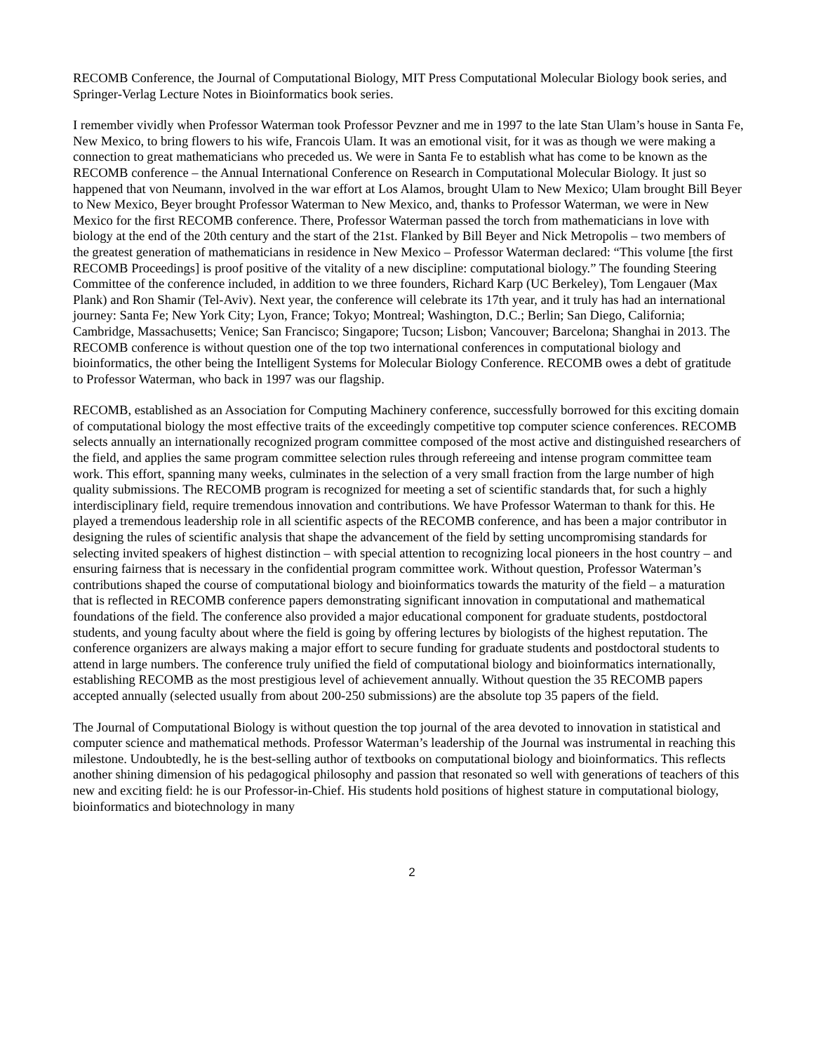RECOMB Conference, the Journal of Computational Biology, MIT Press Computational Molecular Biology book series, and Springer-Verlag Lecture Notes in Bioinformatics book series.
I remember vividly when Professor Waterman took Professor Pevzner and me in 1997 to the late Stan Ulam’s house in Santa Fe, New Mexico, to bring flowers to his wife, Francois Ulam. It was an emotional visit, for it was as though we were making a connection to great mathematicians who preceded us. We were in Santa Fe to establish what has come to be known as the RECOMB conference – the Annual International Conference on Research in Computational Molecular Biology. It just so happened that von Neumann, involved in the war effort at Los Alamos, brought Ulam to New Mexico; Ulam brought Bill Beyer to New Mexico, Beyer brought Professor Waterman to New Mexico, and, thanks to Professor Waterman, we were in New Mexico for the first RECOMB conference. There, Professor Waterman passed the torch from mathematicians in love with biology at the end of the 20th century and the start of the 21st. Flanked by Bill Beyer and Nick Metropolis – two members of the greatest generation of mathematicians in residence in New Mexico – Professor Waterman declared: “This volume [the first RECOMB Proceedings] is proof positive of the vitality of a new discipline: computational biology.” The founding Steering Committee of the conference included, in addition to we three founders, Richard Karp (UC Berkeley), Tom Lengauer (Max Plank) and Ron Shamir (Tel-Aviv). Next year, the conference will celebrate its 17th year, and it truly has had an international journey: Santa Fe; New York City; Lyon, France; Tokyo; Montreal; Washington, D.C.; Berlin; San Diego, California; Cambridge, Massachusetts; Venice; San Francisco; Singapore; Tucson; Lisbon; Vancouver; Barcelona; Shanghai in 2013. The RECOMB conference is without question one of the top two international conferences in computational biology and bioinformatics, the other being the Intelligent Systems for Molecular Biology Conference. RECOMB owes a debt of gratitude to Professor Waterman, who back in 1997 was our flagship.
RECOMB, established as an Association for Computing Machinery conference, successfully borrowed for this exciting domain of computational biology the most effective traits of the exceedingly competitive top computer science conferences. RECOMB selects annually an internationally recognized program committee composed of the most active and distinguished researchers of the field, and applies the same program committee selection rules through refereeing and intense program committee team work. This effort, spanning many weeks, culminates in the selection of a very small fraction from the large number of high quality submissions. The RECOMB program is recognized for meeting a set of scientific standards that, for such a highly interdisciplinary field, require tremendous innovation and contributions. We have Professor Waterman to thank for this. He played a tremendous leadership role in all scientific aspects of the RECOMB conference, and has been a major contributor in designing the rules of scientific analysis that shape the advancement of the field by setting uncompromising standards for selecting invited speakers of highest distinction – with special attention to recognizing local pioneers in the host country – and ensuring fairness that is necessary in the confidential program committee work. Without question, Professor Waterman’s contributions shaped the course of computational biology and bioinformatics towards the maturity of the field – a maturation that is reflected in RECOMB conference papers demonstrating significant innovation in computational and mathematical foundations of the field. The conference also provided a major educational component for graduate students, postdoctoral students, and young faculty about where the field is going by offering lectures by biologists of the highest reputation. The conference organizers are always making a major effort to secure funding for graduate students and postdoctoral students to attend in large numbers. The conference truly unified the field of computational biology and bioinformatics internationally, establishing RECOMB as the most prestigious level of achievement annually. Without question the 35 RECOMB papers accepted annually (selected usually from about 200-250 submissions) are the absolute top 35 papers of the field.
The Journal of Computational Biology is without question the top journal of the area devoted to innovation in statistical and computer science and mathematical methods. Professor Waterman’s leadership of the Journal was instrumental in reaching this milestone. Undoubtedly, he is the best-selling author of textbooks on computational biology and bioinformatics. This reflects another shining dimension of his pedagogical philosophy and passion that resonated so well with generations of teachers of this new and exciting field: he is our Professor-in-Chief. His students hold positions of highest stature in computational biology, bioinformatics and biotechnology in many
2